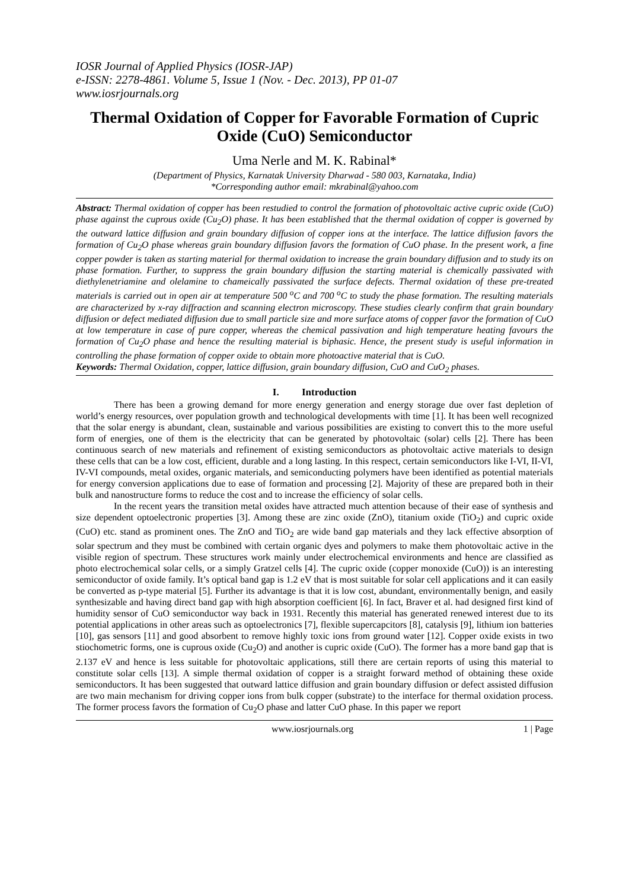IOSR Journal of Applied Physics (IOSR-JAP)
e-ISSN: 2278-4861. Volume 5, Issue 1 (Nov. - Dec. 2013), PP 01-07
www.iosrjournals.org
Thermal Oxidation of Copper for Favorable Formation of Cupric Oxide (CuO) Semiconductor
Uma Nerle and M. K. Rabinal*
(Department of Physics, Karnatak University Dharwad - 580 003, Karnataka, India)
*Corresponding author email: mkrabinal@yahoo.com
Abstract: Thermal oxidation of copper has been restudied to control the formation of photovoltaic active cupric oxide (CuO) phase against the cuprous oxide (Cu<sub>2</sub>O) phase. It has been established that the thermal oxidation of copper is governed by the outward lattice diffusion and grain boundary diffusion of copper ions at the interface. The lattice diffusion favors the formation of Cu<sub>2</sub>O phase whereas grain boundary diffusion favors the formation of CuO phase. In the present work, a fine copper powder is taken as starting material for thermal oxidation to increase the grain boundary diffusion and to study its on phase formation. Further, to suppress the grain boundary diffusion the starting material is chemically passivated with diethylenetriamine and olelamine to chameically passivated the surface defects. Thermal oxidation of these pre-treated materials is carried out in open air at temperature 500 <sup>o</sup>C and 700 <sup>o</sup>C to study the phase formation. The resulting materials are characterized by x-ray diffraction and scanning electron microscopy. These studies clearly confirm that grain boundary diffusion or defect mediated diffusion due to small particle size and more surface atoms of copper favor the formation of CuO at low temperature in case of pure copper, whereas the chemical passivation and high temperature heating favours the formation of Cu<sub>2</sub>O phase and hence the resulting material is biphasic. Hence, the present study is useful information in controlling the phase formation of copper oxide to obtain more photoactive material that is CuO.
Keywords: Thermal Oxidation, copper, lattice diffusion, grain boundary diffusion, CuO and CuO<sub>2</sub> phases.
I. Introduction
There has been a growing demand for more energy generation and energy storage due over fast depletion of world’s energy resources, over population growth and technological developments with time [1]. It has been well recognized that the solar energy is abundant, clean, sustainable and various possibilities are existing to convert this to the more useful form of energies, one of them is the electricity that can be generated by photovoltaic (solar) cells [2]. There has been continuous search of new materials and refinement of existing semiconductors as photovoltaic active materials to design these cells that can be a low cost, efficient, durable and a long lasting. In this respect, certain semiconductors like I-VI, II-VI, IV-VI compounds, metal oxides, organic materials, and semiconducting polymers have been identified as potential materials for energy conversion applications due to ease of formation and processing [2]. Majority of these are prepared both in their bulk and nanostructure forms to reduce the cost and to increase the efficiency of solar cells.
In the recent years the transition metal oxides have attracted much attention because of their ease of synthesis and size dependent optoelectronic properties [3]. Among these are zinc oxide (ZnO), titanium oxide (TiO<sub>2</sub>) and cupric oxide (CuO) etc. stand as prominent ones. The ZnO and TiO<sub>2</sub> are wide band gap materials and they lack effective absorption of solar spectrum and they must be combined with certain organic dyes and polymers to make them photovoltaic active in the visible region of spectrum. These structures work mainly under electrochemical environments and hence are classified as photo electrochemical solar cells, or a simply Gratzel cells [4]. The cupric oxide (copper monoxide (CuO)) is an interesting semiconductor of oxide family. It’s optical band gap is 1.2 eV that is most suitable for solar cell applications and it can easily be converted as p-type material [5]. Further its advantage is that it is low cost, abundant, environmentally benign, and easily synthesizable and having direct band gap with high absorption coefficient [6]. In fact, Braver et al. had designed first kind of humidity sensor of CuO semiconductor way back in 1931. Recently this material has generated renewed interest due to its potential applications in other areas such as optoelectronics [7], flexible supercapcitors [8], catalysis [9], lithium ion batteries [10], gas sensors [11] and good absorbent to remove highly toxic ions from ground water [12]. Copper oxide exists in two stiochometric forms, one is cuprous oxide (Cu<sub>2</sub>O) and another is cupric oxide (CuO). The former has a more band gap that is 2.137 eV and hence is less suitable for photovoltaic applications, still there are certain reports of using this material to constitute solar cells [13]. A simple thermal oxidation of copper is a straight forward method of obtaining these oxide semiconductors. It has been suggested that outward lattice diffusion and grain boundary diffusion or defect assisted diffusion are two main mechanism for driving copper ions from bulk copper (substrate) to the interface for thermal oxidation process. The former process favors the formation of Cu<sub>2</sub>O phase and latter CuO phase. In this paper we report
www.iosrjournals.org 1 | Page